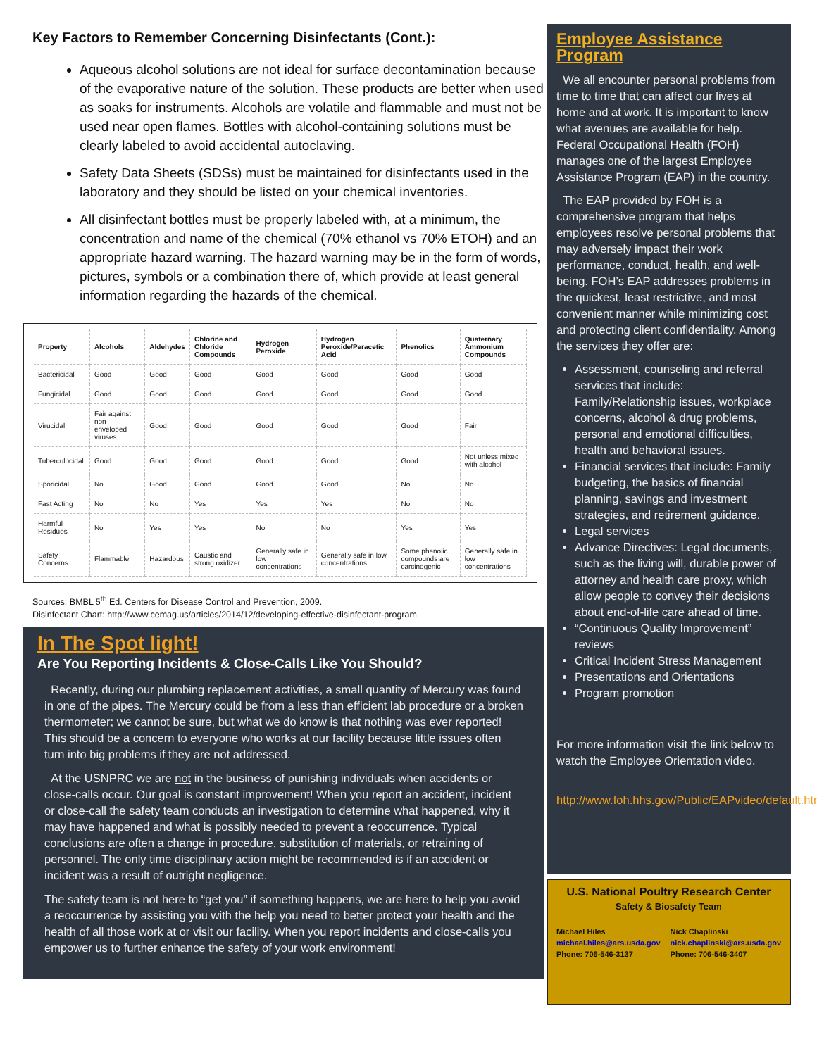Key Factors to Remember Concerning Disinfectants (Cont.):
Aqueous alcohol solutions are not ideal for surface decontamination because of the evaporative nature of the solution. These products are better when used as soaks for instruments. Alcohols are volatile and flammable and must not be used near open flames. Bottles with alcohol-containing solutions must be clearly labeled to avoid accidental autoclaving.
Safety Data Sheets (SDSs) must be maintained for disinfectants used in the laboratory and they should be listed on your chemical inventories.
All disinfectant bottles must be properly labeled with, at a minimum, the concentration and name of the chemical (70% ethanol vs 70% ETOH) and an appropriate hazard warning. The hazard warning may be in the form of words, pictures, symbols or a combination there of, which provide at least general information regarding the hazards of the chemical.
| Property | Alcohols | Aldehydes | Chlorine and Chloride Compounds | Hydrogen Peroxide | Hydrogen Peroxide/Peracetic Acid | Phenolics | Quaternary Ammonium Compounds |
| --- | --- | --- | --- | --- | --- | --- | --- |
| Bactericidal | Good | Good | Good | Good | Good | Good | Good |
| Fungicidal | Good | Good | Good | Good | Good | Good | Good |
| Virucidal | Fair against non-enveloped viruses | Good | Good | Good | Good | Good | Fair |
| Tuberculocidal | Good | Good | Good | Good | Good | Good | Not unless mixed with alcohol |
| Sporicidal | No | Good | Good | Good | Good | No | No |
| Fast Acting | No | No | Yes | Yes | Yes | No | No |
| Harmful Residues | No | Yes | Yes | No | No | Yes | Yes |
| Safety Concerns | Flammable | Hazardous | Caustic and strong oxidizer | Generally safe in low concentrations | Generally safe in low concentrations | Some phenolic compounds are carcinogenic | Generally safe in low concentrations |
Sources: BMBL 5<sup>th</sup> Ed. Centers for Disease Control and Prevention, 2009.
Disinfectant Chart: http://www.cemag.us/articles/2014/12/developing-effective-disinfectant-program
In The Spot light!
Are You Reporting Incidents & Close-Calls Like You Should?
Recently, during our plumbing replacement activities, a small quantity of Mercury was found in one of the pipes. The Mercury could be from a less than efficient lab procedure or a broken thermometer; we cannot be sure, but what we do know is that nothing was ever reported! This should be a concern to everyone who works at our facility because little issues often turn into big problems if they are not addressed.
At the USNPRC we are not in the business of punishing individuals when accidents or close-calls occur. Our goal is constant improvement! When you report an accident, incident or close-call the safety team conducts an investigation to determine what happened, why it may have happened and what is possibly needed to prevent a reoccurrence. Typical conclusions are often a change in procedure, substitution of materials, or retraining of personnel. The only time disciplinary action might be recommended is if an accident or incident was a result of outright negligence.
The safety team is not here to “get you” if something happens, we are here to help you avoid a reoccurrence by assisting you with the help you need to better protect your health and the health of all those work at or visit our facility. When you report incidents and close-calls you empower us to further enhance the safety of your work environment!
Employee Assistance Program
We all encounter personal problems from time to time that can affect our lives at home and at work. It is important to know what avenues are available for help. Federal Occupational Health (FOH) manages one of the largest Employee Assistance Program (EAP) in the country.
The EAP provided by FOH is a comprehensive program that helps employees resolve personal problems that may adversely impact their work performance, conduct, health, and well-being. FOH’s EAP addresses problems in the quickest, least restrictive, and most convenient manner while minimizing cost and protecting client confidentiality. Among the services they offer are:
Assessment, counseling and referral services that include: Family/Relationship issues, workplace concerns, alcohol & drug problems, personal and emotional difficulties, health and behavioral issues.
Financial services that include: Family budgeting, the basics of financial planning, savings and investment strategies, and retirement guidance.
Legal services
Advance Directives: Legal documents, such as the living will, durable power of attorney and health care proxy, which allow people to convey their decisions about end-of-life care ahead of time.
“Continuous Quality Improvement” reviews
Critical Incident Stress Management
Presentations and Orientations
Program promotion
For more information visit the link below to watch the Employee Orientation video.
http://www.foh.hhs.gov/Public/EAPvideo/default.html
U.S. National Poultry Research Center
Safety & Biosafety Team
Michael Hiles
michael.hiles@ars.usda.gov
Phone: 706-546-3137
Nick Chaplinski
nick.chaplinski@ars.usda.gov
Phone: 706-546-3407